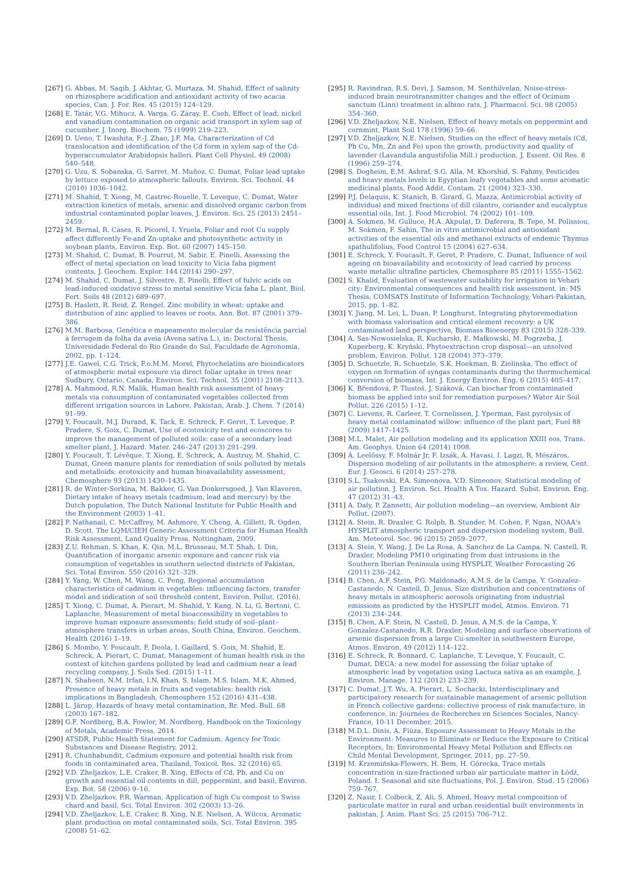[267] G. Abbas, M. Saqib, J. Akhtar, G. Murtaza, M. Shahid, Effect of salinity on rhizosphere acidification and antioxidant activity of two acacia species, Can. J. For. Res. 45 (2015) 124–129.
[268] E. Tatár, V.G. Mihucz, A. Varga, G. Záray, E. Cseh, Effect of lead, nickel and vanadium contamination on organic acid transport in xylem sap of cucumber, J. Inorg. Biochem. 75 (1999) 219–223.
[269] D. Ueno, T. Iwashita, F.-J. Zhao, J.F. Ma, Characterization of Cd translocation and identification of the Cd form in xylem sap of the Cd-hyperaccumulator Arabidopsis halleri, Plant Cell Physiol. 49 (2008) 540–548.
[270] G. Uzu, S. Sobanska, G. Sarret, M. Muñoz, C. Dumat, Foliar lead uptake by lettuce exposed to atmospheric fallouts, Environ. Sci. Technol. 44 (2010) 1036–1042.
[271] M. Shahid, T. Xiong, M. Castrec-Rouelle, T. Leveque, C. Dumat, Water extraction kinetics of metals, arsenic and dissolved organic carbon from industrial contaminated poplar leaves, J. Environ. Sci. 25 (2013) 2451–2459.
[272] M. Bernal, R. Cases, R. Picorel, I. Yruela, Foliar and root Cu supply affect differently Fe-and Zn-uptake and photosynthetic activity in soybean plants, Environ. Exp. Bot. 60 (2007) 145–150.
[273] M. Shahid, C. Dumat, B. Pourrut, M. Sabir, E. Pinelli, Assessing the effect of metal speciation on lead toxicity to Vicia faba pigment contents, J. Geochem. Explor. 144 (2014) 290–297.
[274] M. Shahid, C. Dumat, J. Silvestre, E. Pinelli, Effect of fulvic acids on lead-induced oxidative stress to metal sensitive Vicia faba L. plant, Biol. Fert. Soils 48 (2012) 689–697.
[275] B. Haslett, R. Reid, Z. Rengel, Zinc mobility in wheat: uptake and distribution of zinc applied to leaves or roots, Ann. Bot. 87 (2001) 379–386.
[276] M.M. Barbosa, Genética e mapeamento molecular da resistência parcial à ferrugem da folha da aveia (Avena sativa L.), in: Doctoral Thesis, Universidade Federal do Rio Grande do Sul, Faculdade de Agronomia, 2002, pp. 1–124.
[277] J.E. Gawel, C.G. Trick, F.o.M.M. Morel, Phytochelatins are bioindicators of atmospheric metal exposure via direct foliar uptake in trees near Sudbury, Ontario, Canada, Environ. Sci. Technol. 35 (2001) 2108–2113.
[278] A. Mahmood, R.N. Malik, Human health risk assessment of heavy metals via consumption of contaminated vegetables collected from different irrigation sources in Lahore, Pakistan, Arab. J. Chem. 7 (2014) 91–99.
[279] Y. Foucault, M.J. Durand, K. Tack, E. Schreck, F. Geret, T. Leveque, P. Pradere, S. Goix, C. Dumat, Use of ecotoxicity test and ecoscores to improve the management of polluted soils: case of a secondary lead smelter plant, J. Hazard. Mater. 246–247 (2013) 291–299.
[280] Y. Foucault, T. Lévêque, T. Xiong, E. Schreck, A. Austruy, M. Shahid, C. Dumat, Green manure plants for remediation of soils polluted by metals and metalloids: ecotoxicity and human bioavailability assessment, Chemosphere 93 (2013) 1430–1435.
[281] R. de Winter-Sorkina, M. Bakker, G. Van Donkersgoed, J. Van Klaveren, Dietary intake of heavy metals (cadmium, lead and mercury) by the Dutch population, The Dutch National Institute for Public Health and the Environment (2003) 1–41.
[282] P. Nathanail, C. McCaffrey, M. Ashmore, Y. Cheng, A. Gillett, R. Ogden, D. Scott, The LQM/CIEH Generic Assessment Criteria for Human Health Risk Assessment, Land Quality Press, Nottingham, 2009.
[283] Z.U. Rehman, S. Khan, K. Qin, M.L. Brusseau, M.T. Shah, I. Din, Quantification of inorganic arsenic exposure and cancer risk via consumption of vegetables in southern selected districts of Pakistan, Sci. Total Environ. 550 (2016) 321–329.
[284] Y. Yang, W. Chen, M. Wang, C. Peng, Regional accumulation characteristics of cadmium in vegetables: influencing factors, transfer model and indication of soil threshold content, Environ. Pollut. (2016).
[285] T. Xiong, C. Dumat, A. Pierart, M. Shahid, Y. Kang, N. Li, G. Bertoni, C. Laplanche, Measurement of metal bioaccessibility in vegetables to improve human exposure assessments: field study of soil–plant–atmosphere transfers in urban areas, South China, Environ. Geochem. Health (2016) 1–19.
[286] S. Mombo, Y. Foucault, F. Deola, I. Gaillard, S. Goix, M. Shahid, E. Schreck, A. Pierart, C. Dumat, Management of human health risk in the context of kitchen gardens polluted by lead and cadmium near a lead recycling company, J. Soils Sed. (2015) 1–11.
[287] N. Shaheen, N.M. Irfan, I.N. Khan, S. Islam, M.S. Islam, M.K. Ahmed, Presence of heavy metals in fruits and vegetables: health risk implications in Bangladesh, Chemosphere 152 (2016) 431–438.
[288] L. Järup, Hazards of heavy metal contamination, Br. Med. Bull. 68 (2003) 167–182.
[289] G.F. Nordberg, B.A. Fowler, M. Nordberg, Handbook on the Toxicology of Metals, Academic Press, 2014.
[290] ATSDR, Public Health Statement for Cadmium, Agency for Toxic Substances and Disease Registry, 2012.
[291] R. Chunhabundit, Cadmium exposure and potential health risk from foods in contaminated area, Thailand, Toxicol. Res. 32 (2016) 65.
[292] V.D. Zheljazkov, L.E. Craker, B. Xing, Effects of Cd, Pb, and Cu on growth and essential oil contents in dill, peppermint, and basil, Environ. Exp. Bot. 58 (2006) 9–16.
[293] V.D. Zheljazkov, P.R. Warman, Application of high Cu compost to Swiss chard and basil, Sci. Total Environ. 302 (2003) 13–26.
[294] V.D. Zheljazkov, L.E. Craker, B. Xing, N.E. Nielsen, A. Wilcox, Aromatic plant production on metal contaminated soils, Sci. Total Environ. 395 (2008) 51–62.
[295] R. Ravindran, R.S. Devi, J. Samson, M. Senthilvelan, Noise-stress-induced brain neurotransmitter changes and the effect of Ocimum sanctum (Linn) treatment in albino rats, J. Pharmacol. Sci. 98 (2005) 354–360.
[296] V.D. Zheljazkov, N.E. Nielsen, Effect of heavy metals on peppermint and cornmint, Plant Soil 178 (1996) 59–66.
[297] V.D. Zheljazkov, N.E. Nielsen, Studies on the effect of heavy metals (Cd, Pb Cu, Mn, Zn and Fe) upon the growth, productivity and quality of lavender (Lavandula angustifolia Mill.) production, J. Essent. Oil Res. 8 (1996) 259–274.
[298] S. Dogheim, E.M. Ashraf, S.G. Alla, M. Khorshid, S. Fahmy, Pesticides and heavy metals levels in Egyptian leafy vegetables and some aromatic medicinal plants, Food Addit. Contam. 21 (2004) 323–330.
[299] P.J. Delaquis, K. Stanich, B. Girard, G. Mazza, Antimicrobial activity of individual and mixed fractions of dill cilantro, coriander and eucalyptus essential oils, Int. J. Food Microbiol. 74 (2002) 101–109.
[300] A. Sokmen, M. Gulluce, H.A. Akpulat, D. Daferera, B. Tepe, M. Polissiou, M. Sokmen, F. Sahin, The in vitro antimicrobial and antioxidant activities of the essential oils and methanol extracts of endemic Thymus spathulifolius, Food Control 15 (2004) 627–634.
[301] E. Schreck, Y. Foucault, F. Geret, P. Pradere, C. Dumat, Influence of soil ageing on bioavailability and ecotoxicity of lead carried by process waste metallic ultrafine particles, Chemosphere 85 (2011) 1555–1562.
[302] S. Khalid, Evaluation of wastewater suitability for irrigation in Vehari city: Environmental consequences and health risk assessment, in: MS Thesis, COMSATS Institute of Information Technology, Vehari-Pakistan, 2015, pp. 1–82.
[303] Y. Jiang, M. Lei, L. Duan, P. Longhurst, Integrating phytoremediation with biomass valorisation and critical element recovery: a UK contaminated land perspective, Biomass Bioenergy 83 (2015) 328–339.
[304] A. Sas-Nowosielska, R. Kucharski, E. Małkowski, M. Pogrzeba, J. Kuperberg, K. Kryński, Phytoextraction crop disposal—an unsolved problem, Environ. Pollut. 128 (2004) 373–379.
[305] D. Schuetzle, R. Schuetzle, S.K. Hoekman, B. Zielinska, The effect of oxygen on formation of syngas contaminants during the thermochemical conversion of biomass, Int. J. Energy Environ. Eng. 6 (2015) 405–417.
[306] K. Břendová, P. Tlustoš, J. Száková, Can biochar from contaminated biomass be applied into soil for remediation purposes? Water Air Soil Pollut. 226 (2015) 1–12.
[307] C. Lievens, R. Carleer, T. Cornelissen, J. Yperman, Fast pyrolysis of heavy metal contaminated willow: influence of the plant part, Fuel 88 (2009) 1417–1425.
[308] M.L. Malet, Air pollution modeling and its application XXIII eos, Trans. Am. Geophys. Union 64 (2014) 1008.
[309] Á. Leelőssy, F. Molnár Jr, F. Izsák, Á. Havasi, I. Lagzi, R. Mészáros, Dispersion modeling of air pollutants in the atmosphere: a review, Cent. Eur. J. Geosci. 6 (2014) 257–278.
[310] S.L. Tsakovski, P.A. Simeonova, V.D. Simeonov, Statistical modeling of air pollution, J. Environ. Sci. Health A Tox. Hazard. Subst. Environ. Eng. 47 (2012) 31–43.
[311] A. Daly, P. Zannetti, Air pollution modeling—an overview, Ambient Air Pollut. (2007).
[312] A. Stein, R. Draxler, G. Rolph, B. Stunder, M. Cohen, F. Ngan, NOAA's HYSPLIT atmospheric transport and dispersion modeling system, Bull. Am. Meteorol. Soc. 96 (2015) 2059–2077.
[313] A. Stein, Y. Wang, J. De La Rosa, A. Sanchez de La Campa, N. Castell, R. Draxler, Modeling PM10 originating from dust intrusions in the Southern Iberian Peninsula using HYSPLIT, Weather Forecasting 26 (2011) 236–242.
[314] B. Chen, A.F. Stein, P.G. Maldonado, A.M.S. de la Campa, Y. Gonzalez-Castanedo, N. Castell, D. Jesus, Size distribution and concentrations of heavy metals in atmospheric aerosols originating from industrial emissions as predicted by the HYSPLIT model, Atmos. Environ. 71 (2013) 234–244.
[315] B. Chen, A.F. Stein, N. Castell, D. Jesus, A.M.S. de la Campa, Y. Gonzalez-Castanedo, R.R. Draxler, Modeling and surface observations of arsenic dispersion from a large Cu-smelter in southwestern Europe, Atmos. Environ. 49 (2012) 114–122.
[316] E. Schreck, R. Bonnard, C. Laplanche, T. Leveque, Y. Foucault, C. Dumat, DECA: a new model for assessing the foliar uptake of atmospheric lead by vegetation using Lactuca sativa as an example, J. Environ. Manage. 112 (2012) 233–239.
[317] C. Dumat, J.T. Wu, A. Pierart, L. Sochacki, Interdisciplinary and participatory research for sustainable management of arsenic pollution in French collective gardens: collective process of risk manufacture, in conference, in: Journées de Recherches en Sciences Sociales, Nancy-France, 10-11 December, 2015.
[318] M.D.L. Dinis, A. Fiúza, Exposure Assessment to Heavy Metals in the Environment: Measures to Eliminate or Reduce the Exposure to Critical Receptors, In: Environmental Heavy Metal Pollution and Effects on Child Mental Development, Springer, 2011, pp. 27–50.
[319] M. Krzemińska-Flowers, H. Bem, H. Górecka, Trace metals concentration in size-fractioned urban air particulate matter in Łódź, Poland. I. Seasonal and site fluctuations, Pol. J. Environ. Stud. 15 (2006) 759–767.
[320] Z. Nasir, I. Colbeck, Z. Ali, S. Ahmed, Heavy metal composition of particulate matter in rural and urban residential built environments in pakistan, J. Anim. Plant Sci. 25 (2015) 706–712.